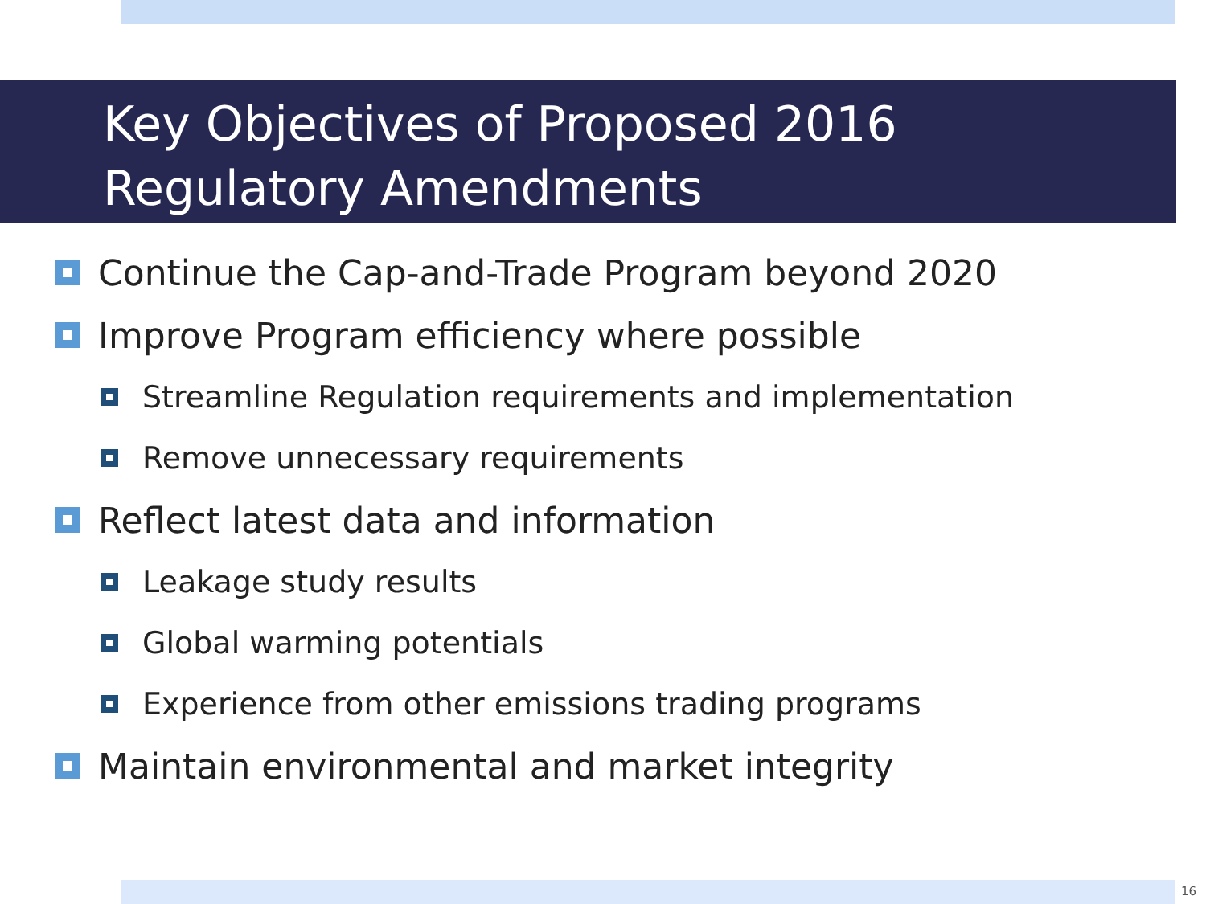Key Objectives of Proposed 2016
Regulatory Amendments
Continue the Cap-and-Trade Program beyond 2020
Improve Program efficiency where possible
Streamline Regulation requirements and implementation
Remove unnecessary requirements
Reflect latest data and information
Leakage study results
Global warming potentials
Experience from other emissions trading programs
Maintain environmental and market integrity
16